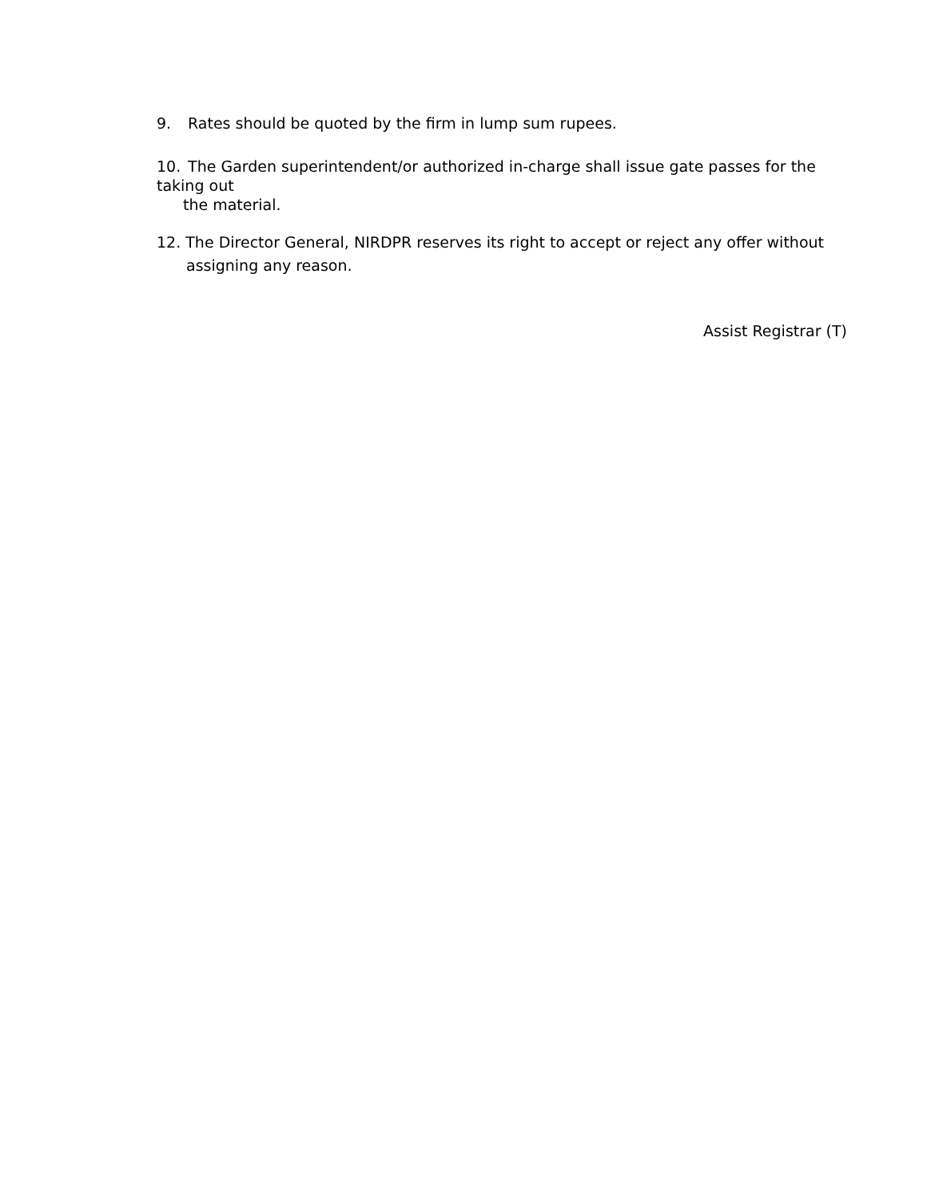9. Rates should be quoted by the firm in lump sum rupees.
10. The Garden superintendent/or authorized in-charge shall issue gate passes for the taking out
the material.
12. The Director General, NIRDPR reserves its right to accept or reject any offer without
assigning any reason.
Assist Registrar (T)